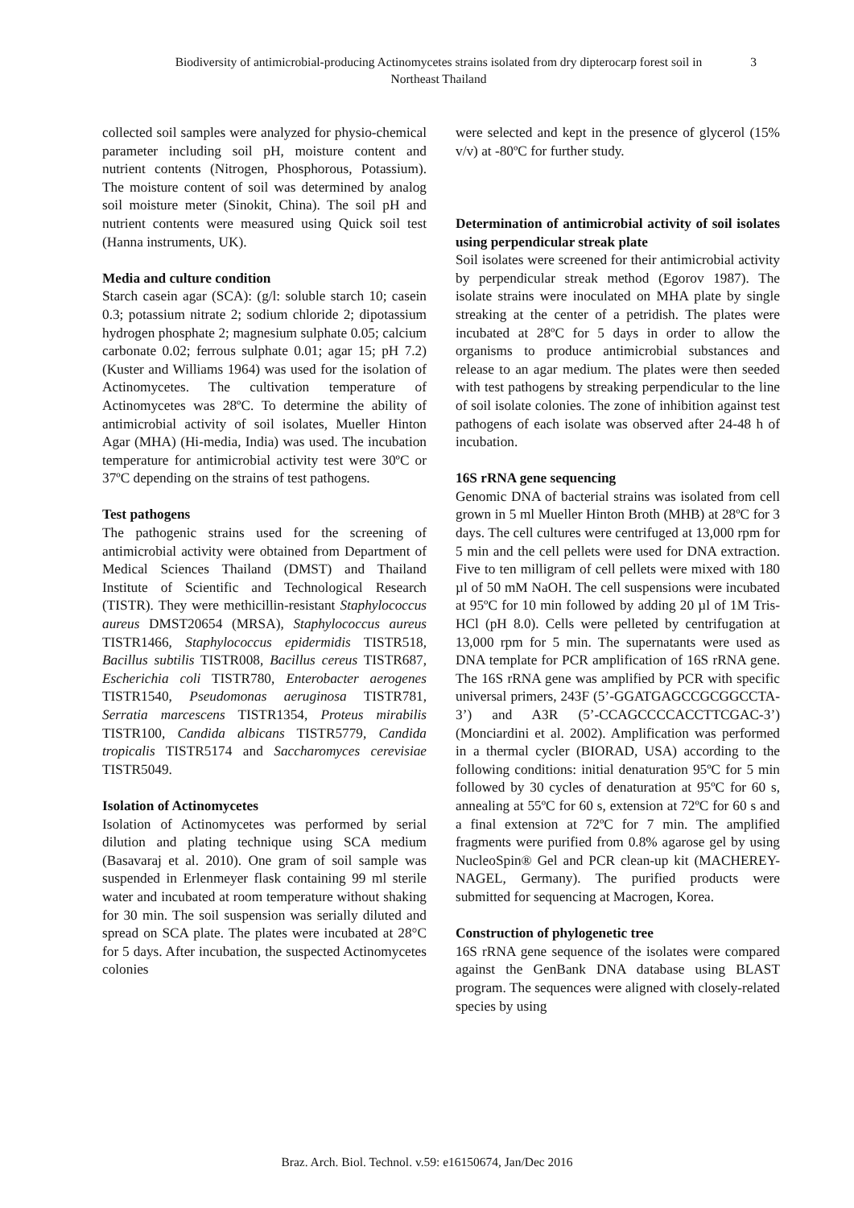Biodiversity of antimicrobial-producing Actinomycetes strains isolated from dry dipterocarp forest soil in
Northeast Thailand
3
collected soil samples were analyzed for physio-chemical parameter including soil pH, moisture content and nutrient contents (Nitrogen, Phosphorous, Potassium). The moisture content of soil was determined by analog soil moisture meter (Sinokit, China). The soil pH and nutrient contents were measured using Quick soil test (Hanna instruments, UK).
Media and culture condition
Starch casein agar (SCA): (g/l: soluble starch 10; casein 0.3; potassium nitrate 2; sodium chloride 2; dipotassium hydrogen phosphate 2; magnesium sulphate 0.05; calcium carbonate 0.02; ferrous sulphate 0.01; agar 15; pH 7.2) (Kuster and Williams 1964) was used for the isolation of Actinomycetes. The cultivation temperature of Actinomycetes was 28ºC. To determine the ability of antimicrobial activity of soil isolates, Mueller Hinton Agar (MHA) (Hi-media, India) was used. The incubation temperature for antimicrobial activity test were 30ºC or 37ºC depending on the strains of test pathogens.
Test pathogens
The pathogenic strains used for the screening of antimicrobial activity were obtained from Department of Medical Sciences Thailand (DMST) and Thailand Institute of Scientific and Technological Research (TISTR). They were methicillin-resistant Staphylococcus aureus DMST20654 (MRSA), Staphylococcus aureus TISTR1466, Staphylococcus epidermidis TISTR518, Bacillus subtilis TISTR008, Bacillus cereus TISTR687, Escherichia coli TISTR780, Enterobacter aerogenes TISTR1540, Pseudomonas aeruginosa TISTR781, Serratia marcescens TISTR1354, Proteus mirabilis TISTR100, Candida albicans TISTR5779, Candida tropicalis TISTR5174 and Saccharomyces cerevisiae TISTR5049.
Isolation of Actinomycetes
Isolation of Actinomycetes was performed by serial dilution and plating technique using SCA medium (Basavaraj et al. 2010). One gram of soil sample was suspended in Erlenmeyer flask containing 99 ml sterile water and incubated at room temperature without shaking for 30 min. The soil suspension was serially diluted and spread on SCA plate. The plates were incubated at 28°C for 5 days. After incubation, the suspected Actinomycetes colonies
were selected and kept in the presence of glycerol (15% v/v) at -80ºC for further study.
Determination of antimicrobial activity of soil isolates using perpendicular streak plate
Soil isolates were screened for their antimicrobial activity by perpendicular streak method (Egorov 1987). The isolate strains were inoculated on MHA plate by single streaking at the center of a petridish. The plates were incubated at 28ºC for 5 days in order to allow the organisms to produce antimicrobial substances and release to an agar medium. The plates were then seeded with test pathogens by streaking perpendicular to the line of soil isolate colonies. The zone of inhibition against test pathogens of each isolate was observed after 24-48 h of incubation.
16S rRNA gene sequencing
Genomic DNA of bacterial strains was isolated from cell grown in 5 ml Mueller Hinton Broth (MHB) at 28ºC for 3 days. The cell cultures were centrifuged at 13,000 rpm for 5 min and the cell pellets were used for DNA extraction. Five to ten milligram of cell pellets were mixed with 180 µl of 50 mM NaOH. The cell suspensions were incubated at 95ºC for 10 min followed by adding 20 µl of 1M Tris-HCl (pH 8.0). Cells were pelleted by centrifugation at 13,000 rpm for 5 min. The supernatants were used as DNA template for PCR amplification of 16S rRNA gene. The 16S rRNA gene was amplified by PCR with specific universal primers, 243F (5’-GGATGAGCCGCGGCCTA-3’) and A3R (5’-CCAGCCCCACCTTCGAC-3’) (Monciardini et al. 2002). Amplification was performed in a thermal cycler (BIORAD, USA) according to the following conditions: initial denaturation 95ºC for 5 min followed by 30 cycles of denaturation at 95ºC for 60 s, annealing at 55ºC for 60 s, extension at 72ºC for 60 s and a final extension at 72ºC for 7 min. The amplified fragments were purified from 0.8% agarose gel by using NucleoSpin® Gel and PCR clean-up kit (MACHEREY-NAGEL, Germany). The purified products were submitted for sequencing at Macrogen, Korea.
Construction of phylogenetic tree
16S rRNA gene sequence of the isolates were compared against the GenBank DNA database using BLAST program. The sequences were aligned with closely-related species by using
Braz. Arch. Biol. Technol. v.59: e16150674, Jan/Dec 2016